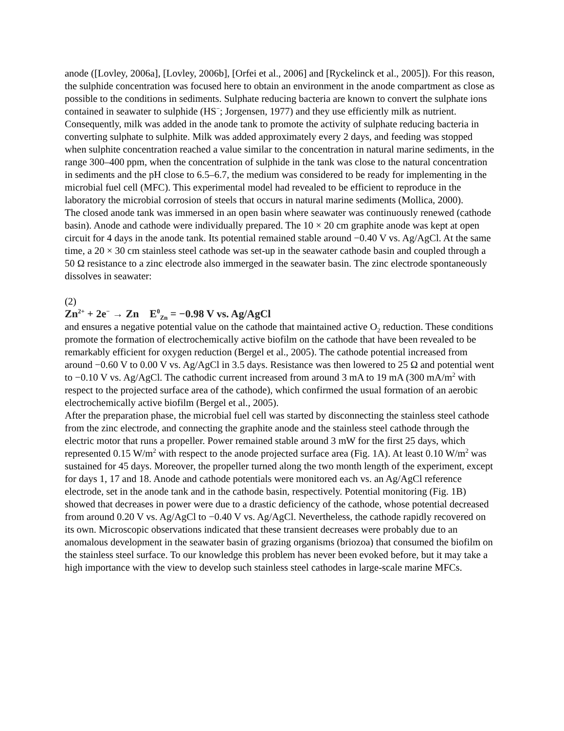anode ([Lovley, 2006a], [Lovley, 2006b], [Orfei et al., 2006] and [Ryckelinck et al., 2005]). For this reason, the sulphide concentration was focused here to obtain an environment in the anode compartment as close as possible to the conditions in sediments. Sulphate reducing bacteria are known to convert the sulphate ions contained in seawater to sulphide (HS<sup>−</sup>; Jorgensen, 1977) and they use efficiently milk as nutrient. Consequently, milk was added in the anode tank to promote the activity of sulphate reducing bacteria in converting sulphate to sulphite. Milk was added approximately every 2 days, and feeding was stopped when sulphite concentration reached a value similar to the concentration in natural marine sediments, in the range 300–400 ppm, when the concentration of sulphide in the tank was close to the natural concentration in sediments and the pH close to 6.5–6.7, the medium was considered to be ready for implementing in the microbial fuel cell (MFC). This experimental model had revealed to be efficient to reproduce in the laboratory the microbial corrosion of steels that occurs in natural marine sediments (Mollica, 2000).
The closed anode tank was immersed in an open basin where seawater was continuously renewed (cathode basin). Anode and cathode were individually prepared. The 10 × 20 cm graphite anode was kept at open circuit for 4 days in the anode tank. Its potential remained stable around −0.40 V vs. Ag/AgCl. At the same time, a 20 × 30 cm stainless steel cathode was set-up in the seawater cathode basin and coupled through a 50 Ω resistance to a zinc electrode also immerged in the seawater basin. The zinc electrode spontaneously dissolves in seawater:
(2)
Zn<sup>2+</sup> + 2e<sup>−</sup> → Zn E<sup>0</sup><sub>Zn</sub> = −0.98 V vs. Ag/AgCl
and ensures a negative potential value on the cathode that maintained active O<sub>2</sub> reduction. These conditions promote the formation of electrochemically active biofilm on the cathode that have been revealed to be remarkably efficient for oxygen reduction (Bergel et al., 2005). The cathode potential increased from around −0.60 V to 0.00 V vs. Ag/AgCl in 3.5 days. Resistance was then lowered to 25 Ω and potential went to −0.10 V vs. Ag/AgCl. The cathodic current increased from around 3 mA to 19 mA (300 mA/m<sup>2</sup> with respect to the projected surface area of the cathode), which confirmed the usual formation of an aerobic electrochemically active biofilm (Bergel et al., 2005).
After the preparation phase, the microbial fuel cell was started by disconnecting the stainless steel cathode from the zinc electrode, and connecting the graphite anode and the stainless steel cathode through the electric motor that runs a propeller. Power remained stable around 3 mW for the first 25 days, which represented 0.15 W/m<sup>2</sup> with respect to the anode projected surface area (Fig. 1A). At least 0.10 W/m<sup>2</sup> was sustained for 45 days. Moreover, the propeller turned along the two month length of the experiment, except for days 1, 17 and 18. Anode and cathode potentials were monitored each vs. an Ag/AgCl reference electrode, set in the anode tank and in the cathode basin, respectively. Potential monitoring (Fig. 1B) showed that decreases in power were due to a drastic deficiency of the cathode, whose potential decreased from around 0.20 V vs. Ag/AgCl to −0.40 V vs. Ag/AgCl. Nevertheless, the cathode rapidly recovered on its own. Microscopic observations indicated that these transient decreases were probably due to an anomalous development in the seawater basin of grazing organisms (briozoa) that consumed the biofilm on the stainless steel surface. To our knowledge this problem has never been evoked before, but it may take a high importance with the view to develop such stainless steel cathodes in large-scale marine MFCs.